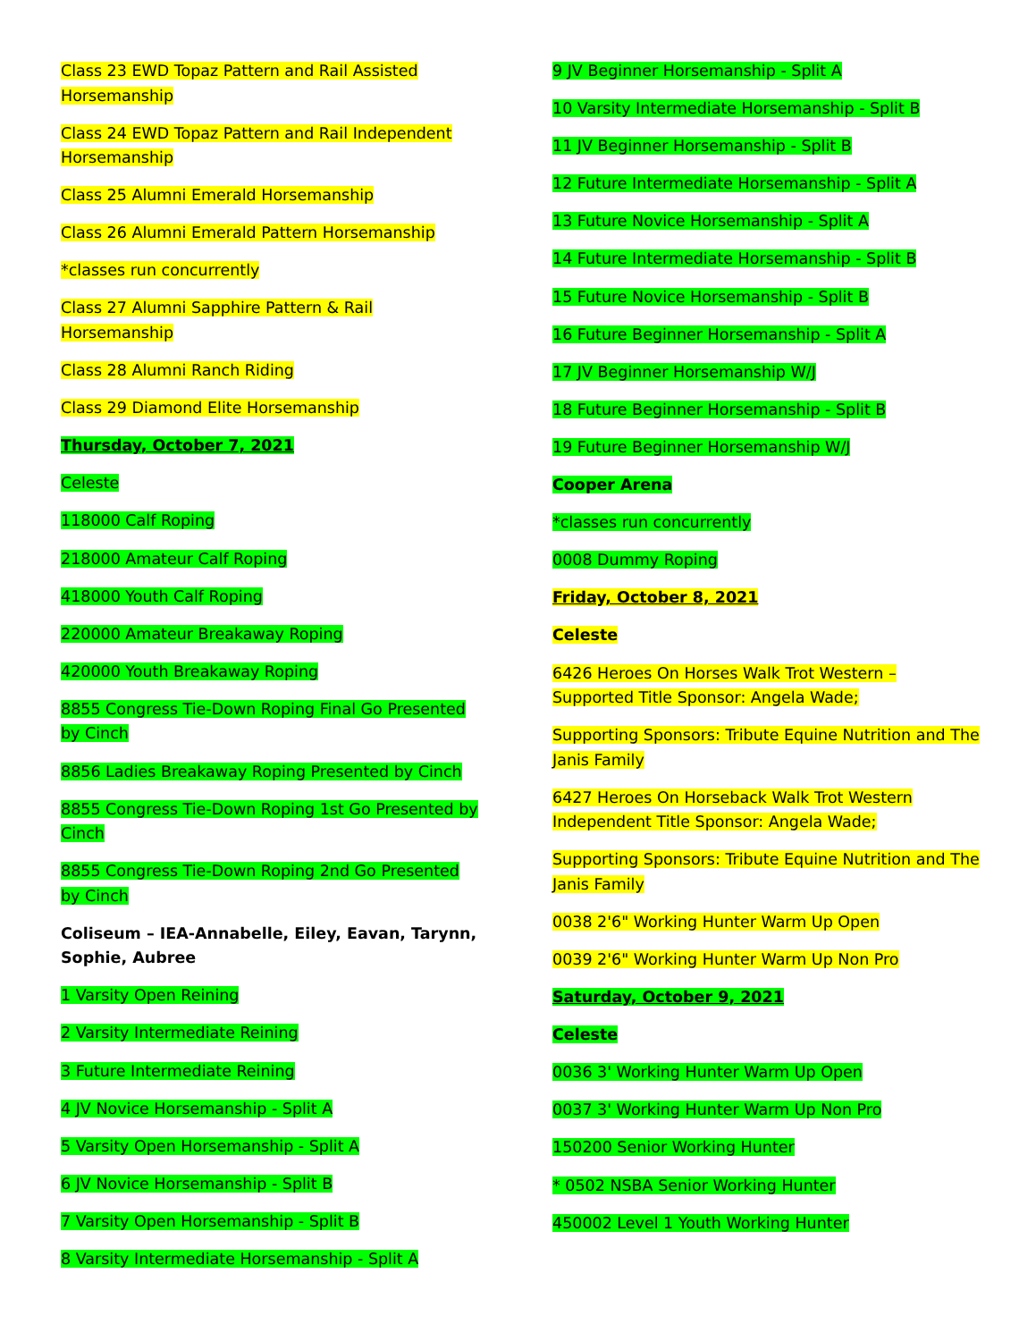Class 23 EWD Topaz Pattern and Rail Assisted Horsemanship
Class 24 EWD Topaz Pattern and Rail Independent Horsemanship
Class 25 Alumni Emerald Horsemanship
Class 26 Alumni Emerald Pattern Horsemanship
*classes run concurrently
Class 27 Alumni Sapphire Pattern & Rail Horsemanship
Class 28 Alumni Ranch Riding
Class 29 Diamond Elite Horsemanship
Thursday, October 7, 2021
Celeste
118000 Calf Roping
218000 Amateur Calf Roping
418000 Youth Calf Roping
220000 Amateur Breakaway Roping
420000 Youth Breakaway Roping
8855 Congress Tie-Down Roping Final Go Presented by Cinch
8856 Ladies Breakaway Roping Presented by Cinch
8855 Congress Tie-Down Roping 1st Go Presented by Cinch
8855 Congress Tie-Down Roping 2nd Go Presented by Cinch
Coliseum – IEA-Annabelle, Eiley, Eavan, Tarynn, Sophie, Aubree
1 Varsity Open Reining
2 Varsity Intermediate Reining
3 Future Intermediate Reining
4 JV Novice Horsemanship - Split A
5 Varsity Open Horsemanship - Split A
6 JV Novice Horsemanship - Split B
7 Varsity Open Horsemanship - Split B
8 Varsity Intermediate Horsemanship - Split A
9 JV Beginner Horsemanship - Split A
10 Varsity Intermediate Horsemanship - Split B
11 JV Beginner Horsemanship - Split B
12 Future Intermediate Horsemanship - Split A
13 Future Novice Horsemanship - Split A
14 Future Intermediate Horsemanship - Split B
15 Future Novice Horsemanship - Split B
16 Future Beginner Horsemanship - Split A
17 JV Beginner Horsemanship W/J
18 Future Beginner Horsemanship - Split B
19 Future Beginner Horsemanship W/J
Cooper Arena
*classes run concurrently
0008 Dummy Roping
Friday, October 8, 2021
Celeste
6426 Heroes On Horses Walk Trot Western – Supported Title Sponsor: Angela Wade;
Supporting Sponsors: Tribute Equine Nutrition and The Janis Family
6427 Heroes On Horseback Walk Trot Western Independent Title Sponsor: Angela Wade;
Supporting Sponsors: Tribute Equine Nutrition and The Janis Family
0038 2'6" Working Hunter Warm Up Open
0039 2'6" Working Hunter Warm Up Non Pro
Saturday, October 9, 2021
Celeste
0036 3' Working Hunter Warm Up Open
0037 3' Working Hunter Warm Up Non Pro
150200 Senior Working Hunter
* 0502 NSBA Senior Working Hunter
450002 Level 1 Youth Working Hunter